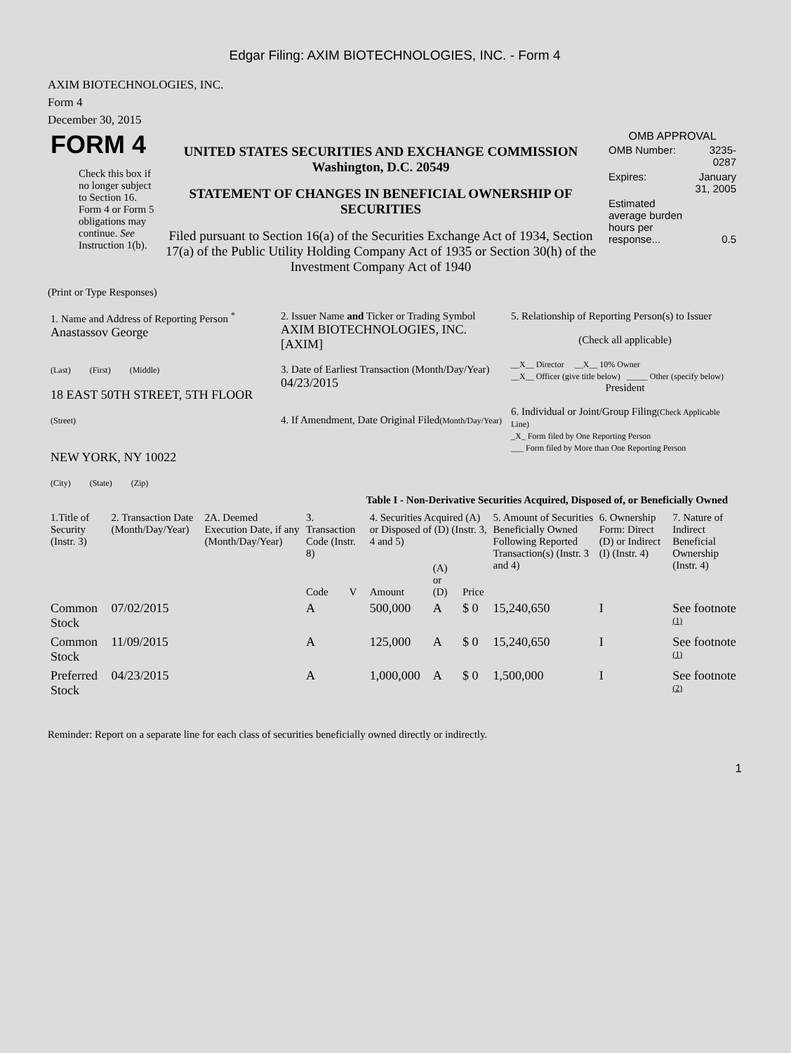Edgar Filing: AXIM BIOTECHNOLOGIES, INC. - Form 4
AXIM BIOTECHNOLOGIES, INC.
Form 4
December 30, 2015
| FORM 4 Check this box if no longer subject to Section 16. Form 4 or Form 5 obligations may continue. See Instruction 1(b). | UNITED STATES SECURITIES AND EXCHANGE COMMISSION Washington, D.C. 20549 STATEMENT OF CHANGES IN BENEFICIAL OWNERSHIP OF SECURITIES Filed pursuant to Section 16(a) of the Securities Exchange Act of 1934, Section 17(a) of the Public Utility Holding Company Act of 1935 or Section 30(h) of the Investment Company Act of 1940 | OMB APPROVAL / OMB Number: / 3235-0287 / / Expires: / January 31, 2005 / / Estimated average burden hours per response... / 0.5 / |
(Print or Type Responses)
| 1. Name and Address of Reporting Person <sup>*</sup> Anastassov George (Last) (First) (Middle) 18 EAST 50TH STREET, 5TH FLOOR (Street) NEW YORK, NY 10022 (City) (State) (Zip) | 2. Issuer Name and Ticker or Trading Symbol AXIM BIOTECHNOLOGIES, INC. [AXIM] 3. Date of Earliest Transaction (Month/Day/Year) 04/23/2015 4. If Amendment, Date Original Filed (Month/Day/Year) | 5. Relationship of Reporting Person(s) to Issuer (Check all applicable) __X__ Director __X__ 10% Owner __X__ Officer (give title below) _____ Other (specify below) President 6. Individual or Joint/Group Filing (Check Applicable Line) _X_ Form filed by One Reporting Person ___ Form filed by More than One Reporting Person |
Table I - Non-Derivative Securities Acquired, Disposed of, or Beneficially Owned
| 1.Title of Security (Instr. 3) | 2. Transaction Date (Month/Day/Year) | 2A. Deemed Execution Date, if any (Month/Day/Year) | 3. Transaction Code (Instr. 8) | | 4. Securities Acquired (A) or Disposed of (D) (Instr. 3, 4 and 5) | | | 5. Amount of Securities Beneficially Owned Following Reported Transaction(s) (Instr. 3 and 4) | 6. Ownership Form: Direct (D) or Indirect (I) (Instr. 4) | 7. Nature of Indirect Beneficial Ownership (Instr. 4) |
| --- | --- | --- | --- | --- | --- | --- | --- | --- | --- | --- |
| | | | Code | V | Amount | (A) or (D) | Price | | | |
| Common Stock | 07/02/2015 | | A | | 500,000 | A | $ 0 | 15,240,650 | I | See footnote <sup>(1)</sup> |
| Common Stock | 11/09/2015 | | A | | 125,000 | A | $ 0 | 15,240,650 | I | See footnote <sup>(1)</sup> |
| Preferred Stock | 04/23/2015 | | A | | 1,000,000 | A | $ 0 | 1,500,000 | I | See footnote <sup>(2)</sup> |
Reminder: Report on a separate line for each class of securities beneficially owned directly or indirectly.
1